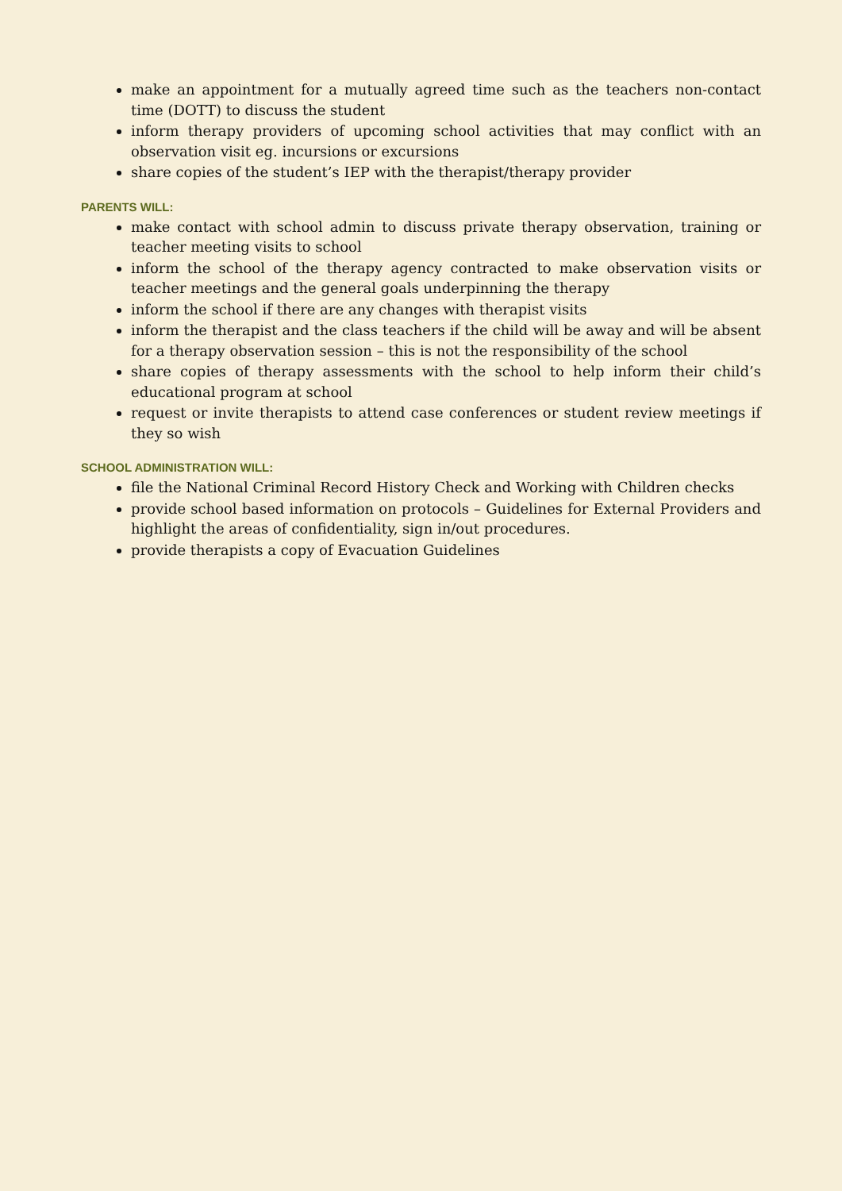make an appointment for a mutually agreed time such as the teachers non-contact time (DOTT) to discuss the student
inform therapy providers of upcoming school activities that may conflict with an observation visit eg. incursions or excursions
share copies of the student’s IEP with the therapist/therapy provider
PARENTS WILL:
make contact with school admin to discuss private therapy observation, training or teacher meeting visits to school
inform the school of the therapy agency contracted to make observation visits or teacher meetings and the general goals underpinning the therapy
inform the school if there are any changes with therapist visits
inform the therapist and the class teachers if the child will be away and will be absent for a therapy observation session – this is not the responsibility of the school
share copies of therapy assessments with the school to help inform their child’s educational program at school
request or invite therapists to attend case conferences or student review meetings if they so wish
SCHOOL ADMINISTRATION WILL:
file the National Criminal Record History Check and Working with Children checks
provide school based information on protocols – Guidelines for External Providers and highlight the areas of confidentiality, sign in/out procedures.
provide therapists a copy of Evacuation Guidelines